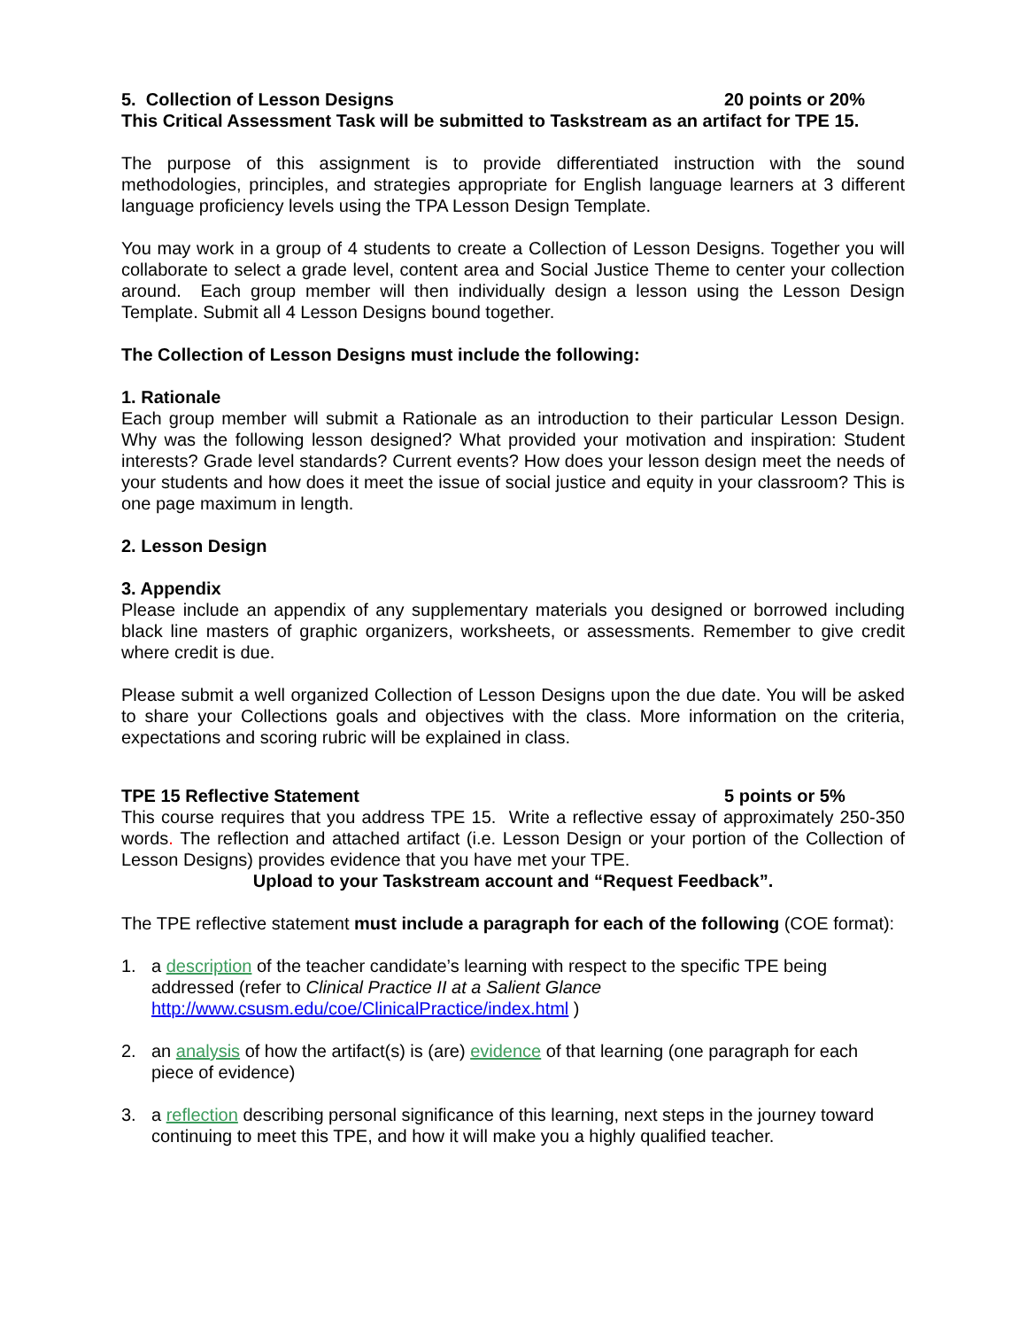5. Collection of Lesson Designs 20 points or 20%
This Critical Assessment Task will be submitted to Taskstream as an artifact for TPE 15.
The purpose of this assignment is to provide differentiated instruction with the sound methodologies, principles, and strategies appropriate for English language learners at 3 different language proficiency levels using the TPA Lesson Design Template.
You may work in a group of 4 students to create a Collection of Lesson Designs. Together you will collaborate to select a grade level, content area and Social Justice Theme to center your collection around. Each group member will then individually design a lesson using the Lesson Design Template. Submit all 4 Lesson Designs bound together.
The Collection of Lesson Designs must include the following:
1. Rationale
Each group member will submit a Rationale as an introduction to their particular Lesson Design. Why was the following lesson designed? What provided your motivation and inspiration: Student interests? Grade level standards? Current events? How does your lesson design meet the needs of your students and how does it meet the issue of social justice and equity in your classroom? This is one page maximum in length.
2. Lesson Design
3. Appendix
Please include an appendix of any supplementary materials you designed or borrowed including black line masters of graphic organizers, worksheets, or assessments. Remember to give credit where credit is due.
Please submit a well organized Collection of Lesson Designs upon the due date. You will be asked to share your Collections goals and objectives with the class. More information on the criteria, expectations and scoring rubric will be explained in class.
TPE 15 Reflective Statement 5 points or 5%
This course requires that you address TPE 15. Write a reflective essay of approximately 250-350 words. The reflection and attached artifact (i.e. Lesson Design or your portion of the Collection of Lesson Designs) provides evidence that you have met your TPE.
Upload to your Taskstream account and “Request Feedback”.
The TPE reflective statement must include a paragraph for each of the following (COE format):
1. a description of the teacher candidate’s learning with respect to the specific TPE being addressed (refer to Clinical Practice II at a Salient Glance http://www.csusm.edu/coe/ClinicalPractice/index.html )
2. an analysis of how the artifact(s) is (are) evidence of that learning (one paragraph for each piece of evidence)
3. a reflection describing personal significance of this learning, next steps in the journey toward continuing to meet this TPE, and how it will make you a highly qualified teacher.